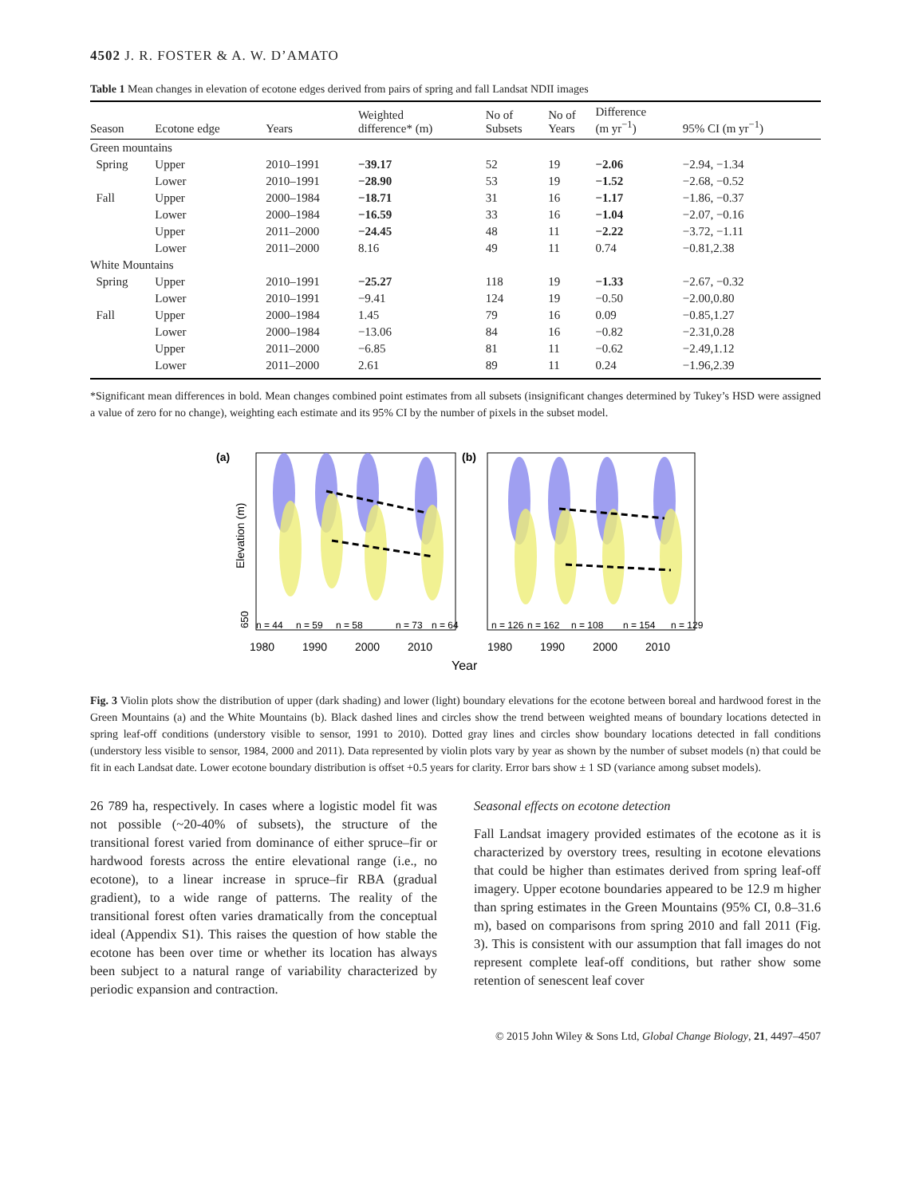4502 J. R. FOSTER & A. W. D’AMATO
Table 1 Mean changes in elevation of ecotone edges derived from pairs of spring and fall Landsat NDII images
| Season | Ecotone edge | Years | Weighted difference* (m) | No of Subsets | No of Years | Difference (m yr<sup>−1</sup>) | 95% CI (m yr<sup>−1</sup>) |
| --- | --- | --- | --- | --- | --- | --- | --- |
| Green mountains | | | | | | | |
| Spring | Upper | 2010–1991 | −39.17 | 52 | 19 | −2.06 | −2.94, −1.34 |
| | Lower | 2010–1991 | −28.90 | 53 | 19 | −1.52 | −2.68, −0.52 |
| Fall | Upper | 2000–1984 | −18.71 | 31 | 16 | −1.17 | −1.86, −0.37 |
| | Lower | 2000–1984 | −16.59 | 33 | 16 | −1.04 | −2.07, −0.16 |
| | Upper | 2011–2000 | −24.45 | 48 | 11 | −2.22 | −3.72, −1.11 |
| | Lower | 2011–2000 | 8.16 | 49 | 11 | 0.74 | −0.81,2.38 |
| White Mountains | | | | | | | |
| Spring | Upper | 2010–1991 | −25.27 | 118 | 19 | −1.33 | −2.67, −0.32 |
| | Lower | 2010–1991 | −9.41 | 124 | 19 | −0.50 | −2.00,0.80 |
| Fall | Upper | 2000–1984 | 1.45 | 79 | 16 | 0.09 | −0.85,1.27 |
| | Lower | 2000–1984 | −13.06 | 84 | 16 | −0.82 | −2.31,0.28 |
| | Upper | 2011–2000 | −6.85 | 81 | 11 | −0.62 | −2.49,1.12 |
| | Lower | 2011–2000 | 2.61 | 89 | 11 | 0.24 | −1.96,2.39 |
*Significant mean differences in bold. Mean changes combined point estimates from all subsets (insignificant changes determined by Tukey’s HSD were assigned a value of zero for no change), weighting each estimate and its 95% CI by the number of pixels in the subset model.
(a)
(b)
Elevation (m)
n = 44
n = 59
n = 58
n = 73
n = 64
n = 126
n = 162
n = 108
n = 154
n = 129
1980
1990
2000
2010
1980
1990
2000
2010
Year
650
Fig. 3 Violin plots show the distribution of upper (dark shading) and lower (light) boundary elevations for the ecotone between boreal and hardwood forest in the Green Mountains (a) and the White Mountains (b). Black dashed lines and circles show the trend between weighted means of boundary locations detected in spring leaf-off conditions (understory visible to sensor, 1991 to 2010). Dotted gray lines and circles show boundary locations detected in fall conditions (understory less visible to sensor, 1984, 2000 and 2011). Data represented by violin plots vary by year as shown by the number of subset models (n) that could be fit in each Landsat date. Lower ecotone boundary distribution is offset +0.5 years for clarity. Error bars show ± 1 SD (variance among subset models).
26 789 ha, respectively. In cases where a logistic model fit was not possible (~20-40% of subsets), the structure of the transitional forest varied from dominance of either spruce–fir or hardwood forests across the entire elevational range (i.e., no ecotone), to a linear increase in spruce–fir RBA (gradual gradient), to a wide range of patterns. The reality of the transitional forest often varies dramatically from the conceptual ideal (Appendix S1). This raises the question of how stable the ecotone has been over time or whether its location has always been subject to a natural range of variability characterized by periodic expansion and contraction.
Seasonal effects on ecotone detection
Fall Landsat imagery provided estimates of the ecotone as it is characterized by overstory trees, resulting in ecotone elevations that could be higher than estimates derived from spring leaf-off imagery. Upper ecotone boundaries appeared to be 12.9 m higher than spring estimates in the Green Mountains (95% CI, 0.8–31.6 m), based on comparisons from spring 2010 and fall 2011 (Fig. 3). This is consistent with our assumption that fall images do not represent complete leaf-off conditions, but rather show some retention of senescent leaf cover
© 2015 John Wiley & Sons Ltd, Global Change Biology, 21, 4497–4507